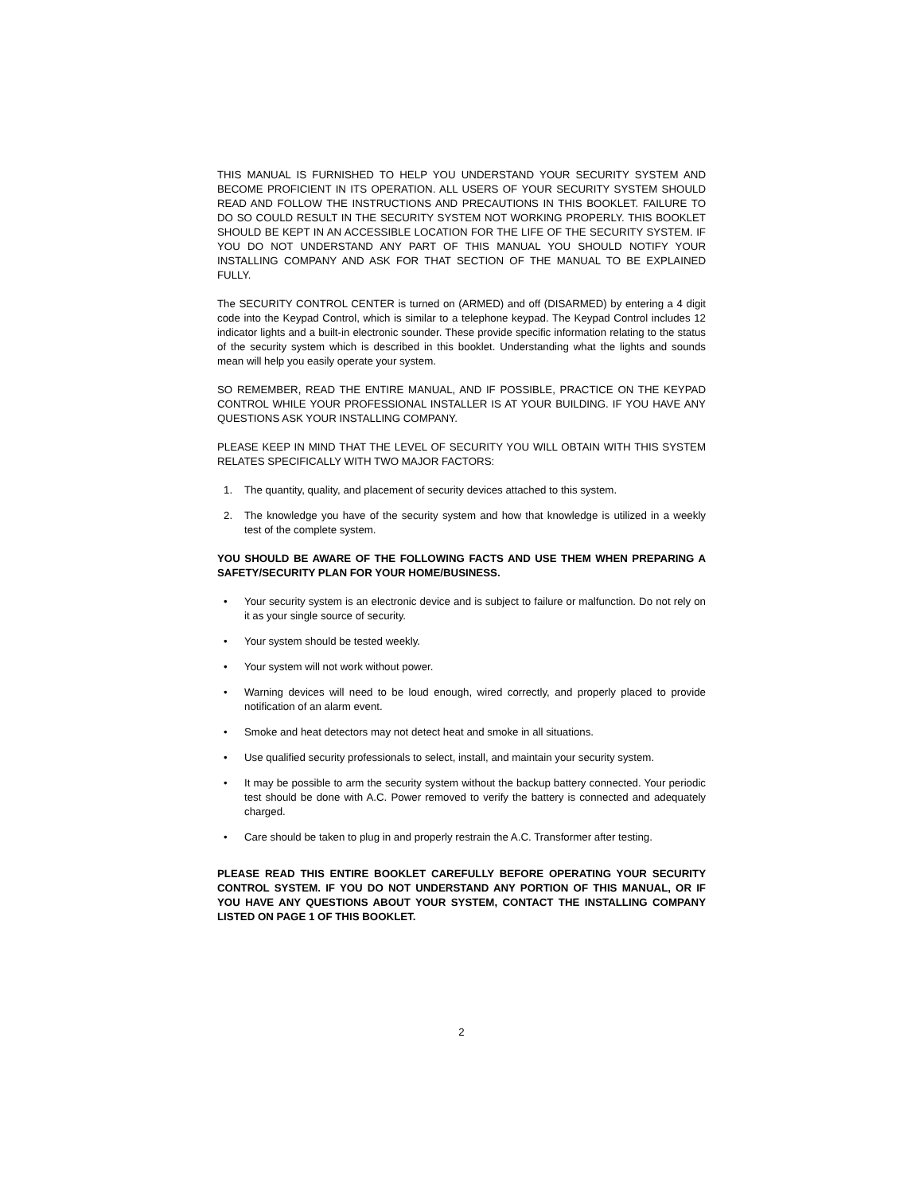THIS MANUAL IS FURNISHED TO HELP YOU UNDERSTAND YOUR SECURITY SYSTEM AND BECOME PROFICIENT IN ITS OPERATION. ALL USERS OF YOUR SECURITY SYSTEM SHOULD READ AND FOLLOW THE INSTRUCTIONS AND PRECAUTIONS IN THIS BOOKLET. FAILURE TO DO SO COULD RESULT IN THE SECURITY SYSTEM NOT WORKING PROPERLY. THIS BOOKLET SHOULD BE KEPT IN AN ACCESSIBLE LOCATION FOR THE LIFE OF THE SECURITY SYSTEM. IF YOU DO NOT UNDERSTAND ANY PART OF THIS MANUAL YOU SHOULD NOTIFY YOUR INSTALLING COMPANY AND ASK FOR THAT SECTION OF THE MANUAL TO BE EXPLAINED FULLY.
The SECURITY CONTROL CENTER is turned on (ARMED) and off (DISARMED) by entering a 4 digit code into the Keypad Control, which is similar to a telephone keypad. The Keypad Control includes 12 indicator lights and a built-in electronic sounder. These provide specific information relating to the status of the security system which is described in this booklet. Understanding what the lights and sounds mean will help you easily operate your system.
SO REMEMBER, READ THE ENTIRE MANUAL, AND IF POSSIBLE, PRACTICE ON THE KEYPAD CONTROL WHILE YOUR PROFESSIONAL INSTALLER IS AT YOUR BUILDING. IF YOU HAVE ANY QUESTIONS ASK YOUR INSTALLING COMPANY.
PLEASE KEEP IN MIND THAT THE LEVEL OF SECURITY YOU WILL OBTAIN WITH THIS SYSTEM RELATES SPECIFICALLY WITH TWO MAJOR FACTORS:
1. The quantity, quality, and placement of security devices attached to this system.
2. The knowledge you have of the security system and how that knowledge is utilized in a weekly test of the complete system.
YOU SHOULD BE AWARE OF THE FOLLOWING FACTS AND USE THEM WHEN PREPARING A SAFETY/SECURITY PLAN FOR YOUR HOME/BUSINESS.
• Your security system is an electronic device and is subject to failure or malfunction. Do not rely on it as your single source of security.
• Your system should be tested weekly.
• Your system will not work without power.
• Warning devices will need to be loud enough, wired correctly, and properly placed to provide notification of an alarm event.
• Smoke and heat detectors may not detect heat and smoke in all situations.
• Use qualified security professionals to select, install, and maintain your security system.
• It may be possible to arm the security system without the backup battery connected. Your periodic test should be done with A.C. Power removed to verify the battery is connected and adequately charged.
• Care should be taken to plug in and properly restrain the A.C. Transformer after testing.
PLEASE READ THIS ENTIRE BOOKLET CAREFULLY BEFORE OPERATING YOUR SECURITY CONTROL SYSTEM. IF YOU DO NOT UNDERSTAND ANY PORTION OF THIS MANUAL, OR IF YOU HAVE ANY QUESTIONS ABOUT YOUR SYSTEM, CONTACT THE INSTALLING COMPANY LISTED ON PAGE 1 OF THIS BOOKLET.
2